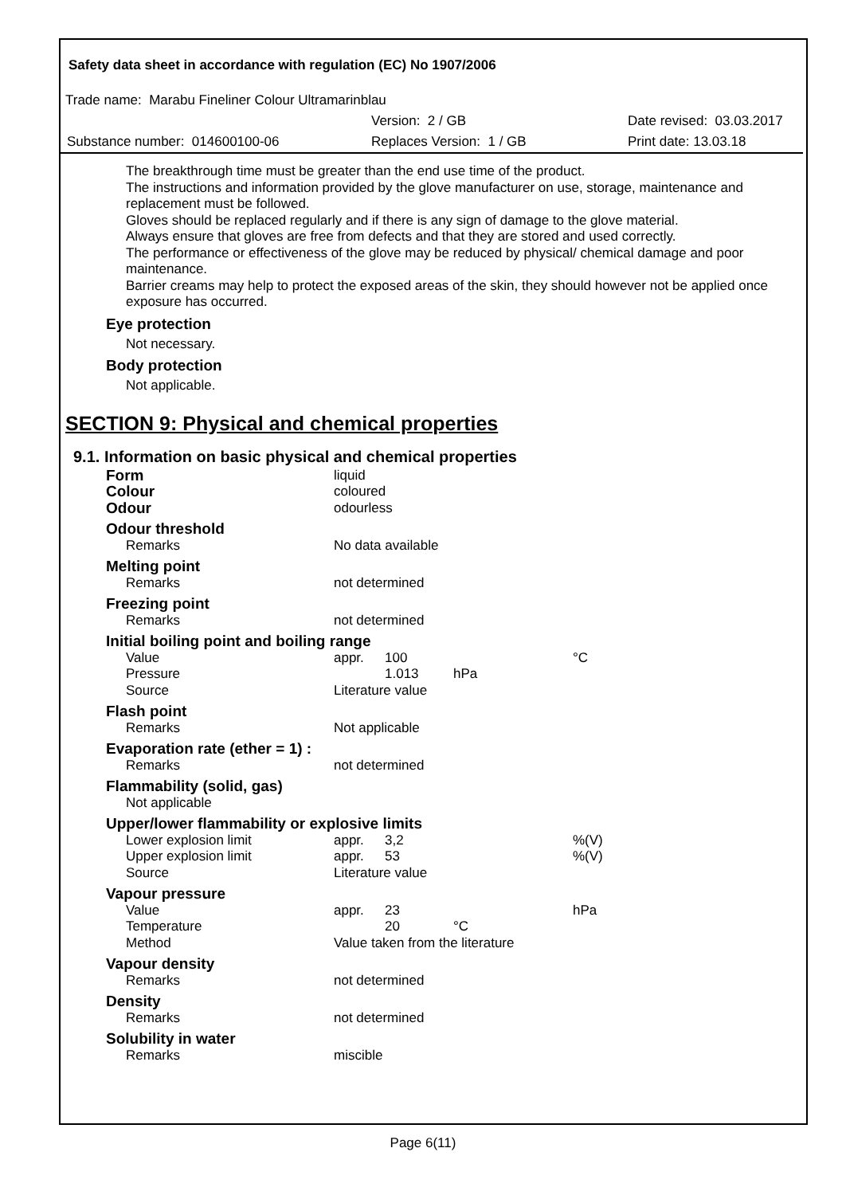Safety data sheet in accordance with regulation (EC) No 1907/2006
Trade name: Marabu Fineliner Colour Ultramarinblau
Version: 2 / GB Date revised: 03.03.2017
Substance number: 014600100-06 Replaces Version: 1 / GB Print date: 13.03.18
The breakthrough time must be greater than the end use time of the product.
The instructions and information provided by the glove manufacturer on use, storage, maintenance and replacement must be followed.
Gloves should be replaced regularly and if there is any sign of damage to the glove material.
Always ensure that gloves are free from defects and that they are stored and used correctly.
The performance or effectiveness of the glove may be reduced by physical/ chemical damage and poor maintenance.
Barrier creams may help to protect the exposed areas of the skin, they should however not be applied once exposure has occurred.
Eye protection
Not necessary.
Body protection
Not applicable.
SECTION 9: Physical and chemical properties
9.1. Information on basic physical and chemical properties
| Form | liquid | | | |
| Colour | coloured | | | |
| Odour | odourless | | | |
| Odour threshold | | | | |
| Remarks | No data available | | | |
| Melting point | | | | |
| Remarks | not determined | | | |
| Freezing point | | | | |
| Remarks | not determined | | | |
| Initial boiling point and boiling range | | | | |
| Value | appr. | 100 | | °C |
| Pressure | | 1.013 | hPa | |
| Source | Literature value | | | |
| Flash point | | | | |
| Remarks | Not applicable | | | |
| Evaporation rate (ether = 1) : | | | | |
| Remarks | not determined | | | |
| Flammability (solid, gas) | | | | |
| Not applicable | | | | |
| Upper/lower flammability or explosive limits | | | | |
| Lower explosion limit | appr. | 3,2 | | %(V) |
| Upper explosion limit | appr. | 53 | | %(V) |
| Source | Literature value | | | |
| Vapour pressure | | | | |
| Value | appr. | 23 | | hPa |
| Temperature | | 20 | °C | |
| Method | Value taken from the literature | | | |
| Vapour density | | | | |
| Remarks | not determined | | | |
| Density | | | | |
| Remarks | not determined | | | |
| Solubility in water | | | | |
| Remarks | miscible | | | |
Page 6(11)